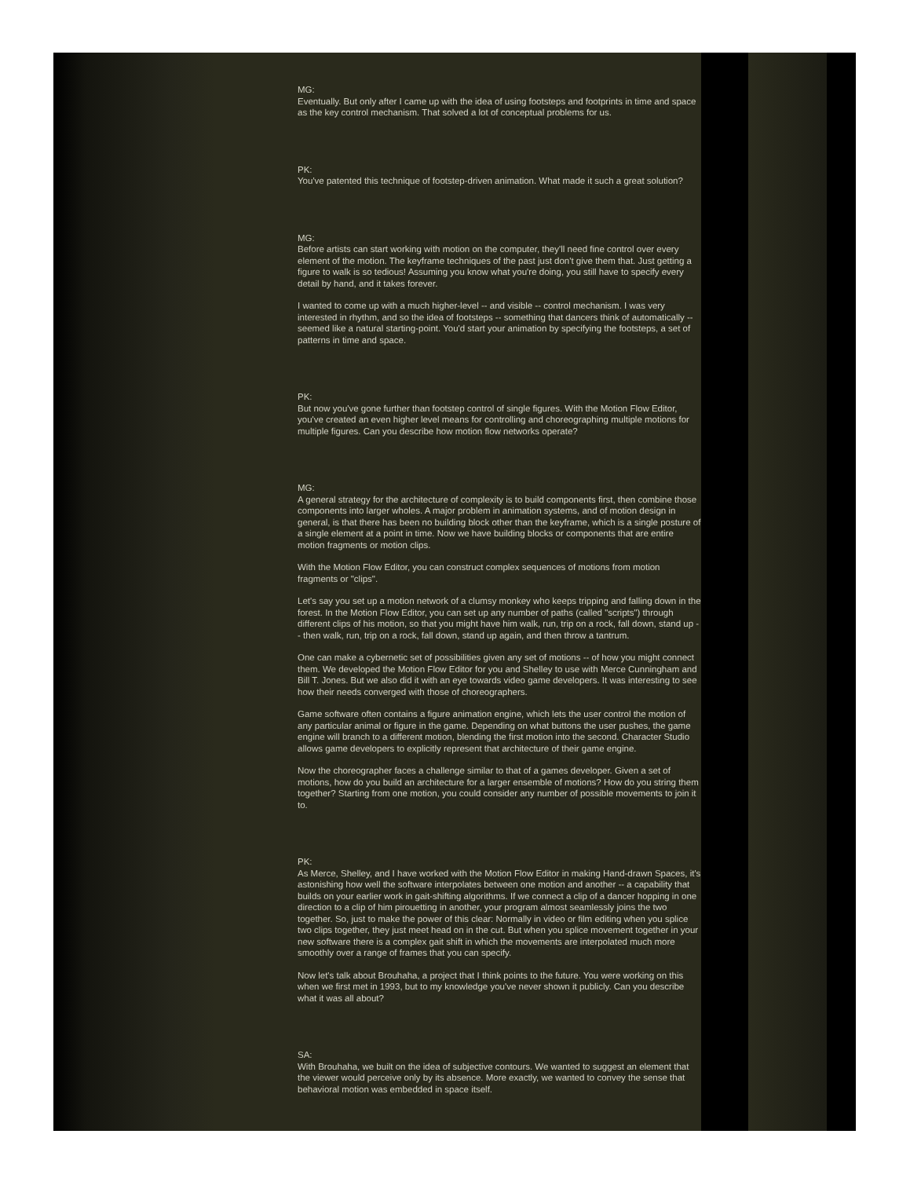MG:
Eventually. But only after I came up with the idea of using footsteps and footprints in time and space as the key control mechanism. That solved a lot of conceptual problems for us.
PK:
You've patented this technique of footstep-driven animation. What made it such a great solution?
MG:
Before artists can start working with motion on the computer, they'll need fine control over every element of the motion. The keyframe techniques of the past just don't give them that. Just getting a figure to walk is so tedious! Assuming you know what you're doing, you still have to specify every detail by hand, and it takes forever.
I wanted to come up with a much higher-level -- and visible -- control mechanism. I was very interested in rhythm, and so the idea of footsteps -- something that dancers think of automatically -- seemed like a natural starting-point. You'd start your animation by specifying the footsteps, a set of patterns in time and space.
PK:
But now you've gone further than footstep control of single figures. With the Motion Flow Editor, you've created an even higher level means for controlling and choreographing multiple motions for multiple figures. Can you describe how motion flow networks operate?
MG:
A general strategy for the architecture of complexity is to build components first, then combine those components into larger wholes. A major problem in animation systems, and of motion design in general, is that there has been no building block other than the keyframe, which is a single posture of a single element at a point in time. Now we have building blocks or components that are entire motion fragments or motion clips.
With the Motion Flow Editor, you can construct complex sequences of motions from motion fragments or "clips".
Let's say you set up a motion network of a clumsy monkey who keeps tripping and falling down in the forest. In the Motion Flow Editor, you can set up any number of paths (called "scripts") through different clips of his motion, so that you might have him walk, run, trip on a rock, fall down, stand up -- then walk, run, trip on a rock, fall down, stand up again, and then throw a tantrum.
One can make a cybernetic set of possibilities given any set of motions -- of how you might connect them. We developed the Motion Flow Editor for you and Shelley to use with Merce Cunningham and Bill T. Jones. But we also did it with an eye towards video game developers. It was interesting to see how their needs converged with those of choreographers.
Game software often contains a figure animation engine, which lets the user control the motion of any particular animal or figure in the game. Depending on what buttons the user pushes, the game engine will branch to a different motion, blending the first motion into the second. Character Studio allows game developers to explicitly represent that architecture of their game engine.
Now the choreographer faces a challenge similar to that of a games developer. Given a set of motions, how do you build an architecture for a larger ensemble of motions? How do you string them together? Starting from one motion, you could consider any number of possible movements to join it to.
PK:
As Merce, Shelley, and I have worked with the Motion Flow Editor in making Hand-drawn Spaces, it's astonishing how well the software interpolates between one motion and another -- a capability that builds on your earlier work in gait-shifting algorithms. If we connect a clip of a dancer hopping in one direction to a clip of him pirouetting in another, your program almost seamlessly joins the two together. So, just to make the power of this clear: Normally in video or film editing when you splice two clips together, they just meet head on in the cut. But when you splice movement together in your new software there is a complex gait shift in which the movements are interpolated much more smoothly over a range of frames that you can specify.
Now let's talk about Brouhaha, a project that I think points to the future. You were working on this when we first met in 1993, but to my knowledge you've never shown it publicly. Can you describe what it was all about?
SA:
With Brouhaha, we built on the idea of subjective contours. We wanted to suggest an element that the viewer would perceive only by its absence. More exactly, we wanted to convey the sense that behavioral motion was embedded in space itself.